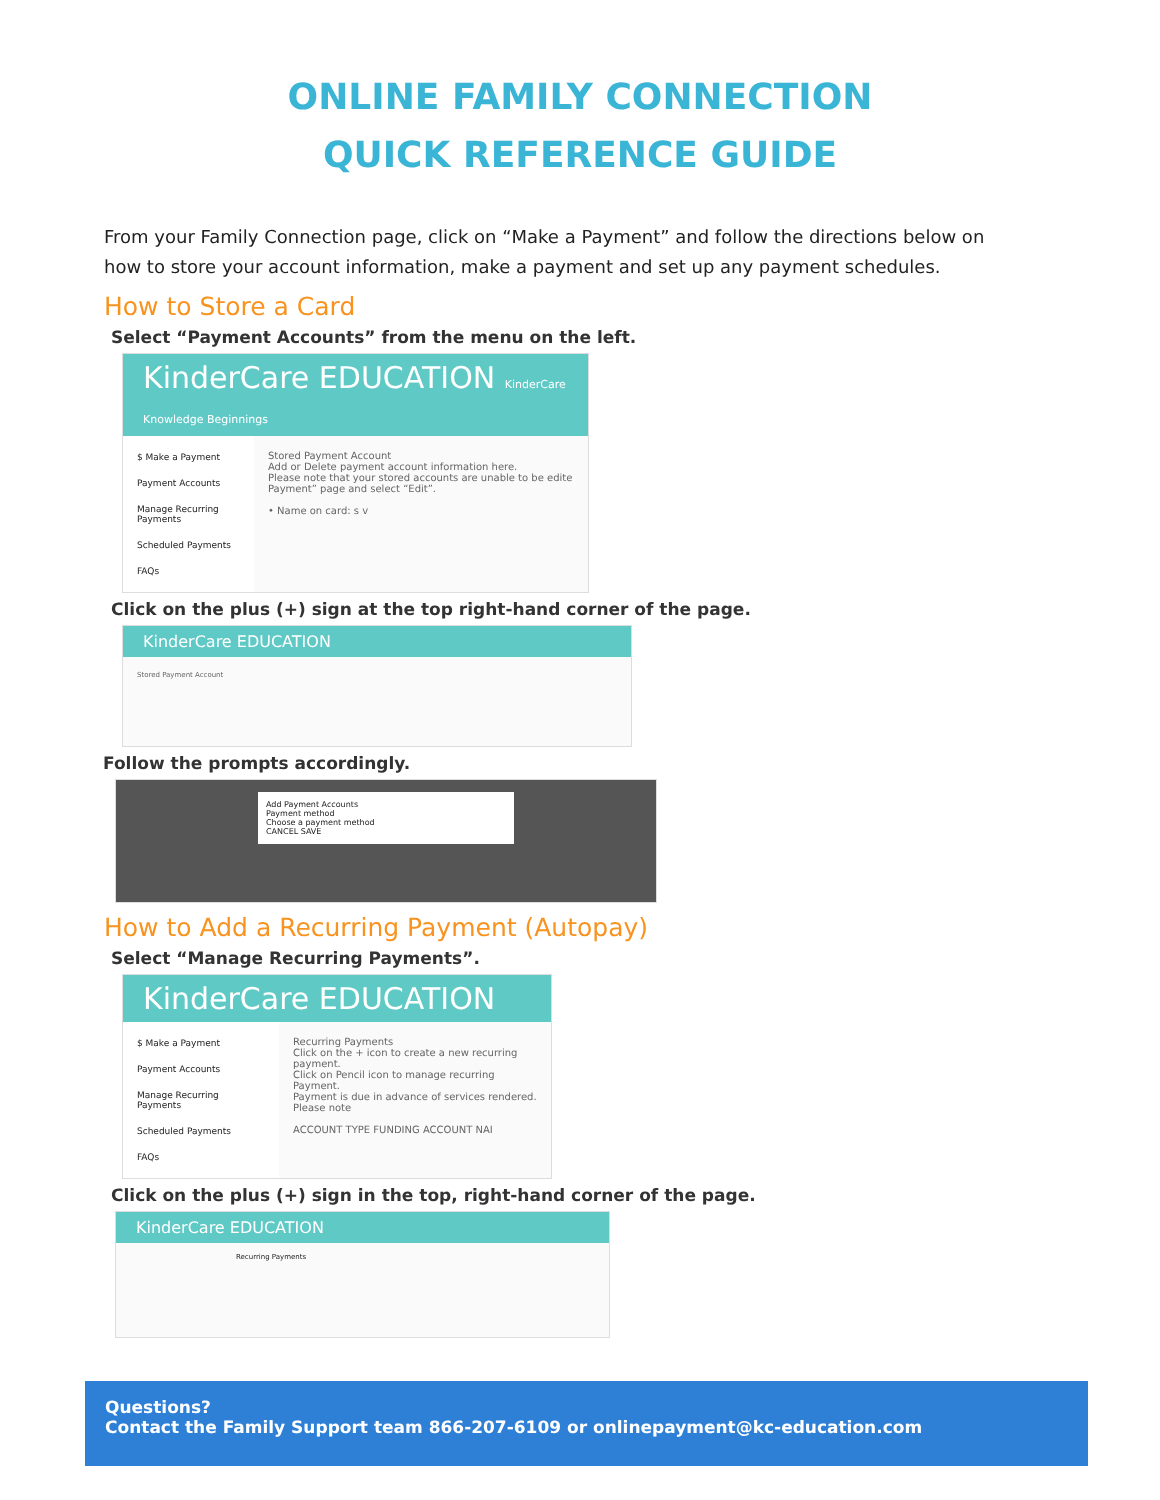ONLINE FAMILY CONNECTION
QUICK REFERENCE GUIDE
From your Family Connection page, click on “Make a Payment” and follow the directions below on how to store your account information, make a payment and set up any payment schedules.
How to Store a Card
Select “Payment Accounts” from the menu on the left.
KinderCare EDUCATION KinderCare Knowledge Beginnings
$ Make a Payment
Payment Accounts
Manage Recurring Payments
Scheduled Payments
FAQs
Stored Payment Account
Add or Delete payment account information here.
Please note that your stored accounts are unable to be edite Payment” page and select “Edit”.
• Name on card: s v
Click on the plus (+) sign at the top right-hand corner of the page.
KinderCare EDUCATION
Stored Payment Account
Follow the prompts accordingly.
Add Payment Accounts
Payment method
Choose a payment method
CANCEL SAVE
How to Add a Recurring Payment (Autopay)
Select “Manage Recurring Payments”.
KinderCare EDUCATION
$ Make a Payment
Payment Accounts
Manage Recurring Payments
Scheduled Payments
FAQs
Recurring Payments
Click on the + icon to create a new recurring payment.
Click on Pencil icon to manage recurring Payment.
Payment is due in advance of services rendered. Please note
ACCOUNT TYPE FUNDING ACCOUNT NAI
Click on the plus (+) sign in the top, right-hand corner of the page.
KinderCare EDUCATION
Recurring Payments
Questions?
Contact the Family Support team 866-207-6109 or onlinepayment@kc-education.com